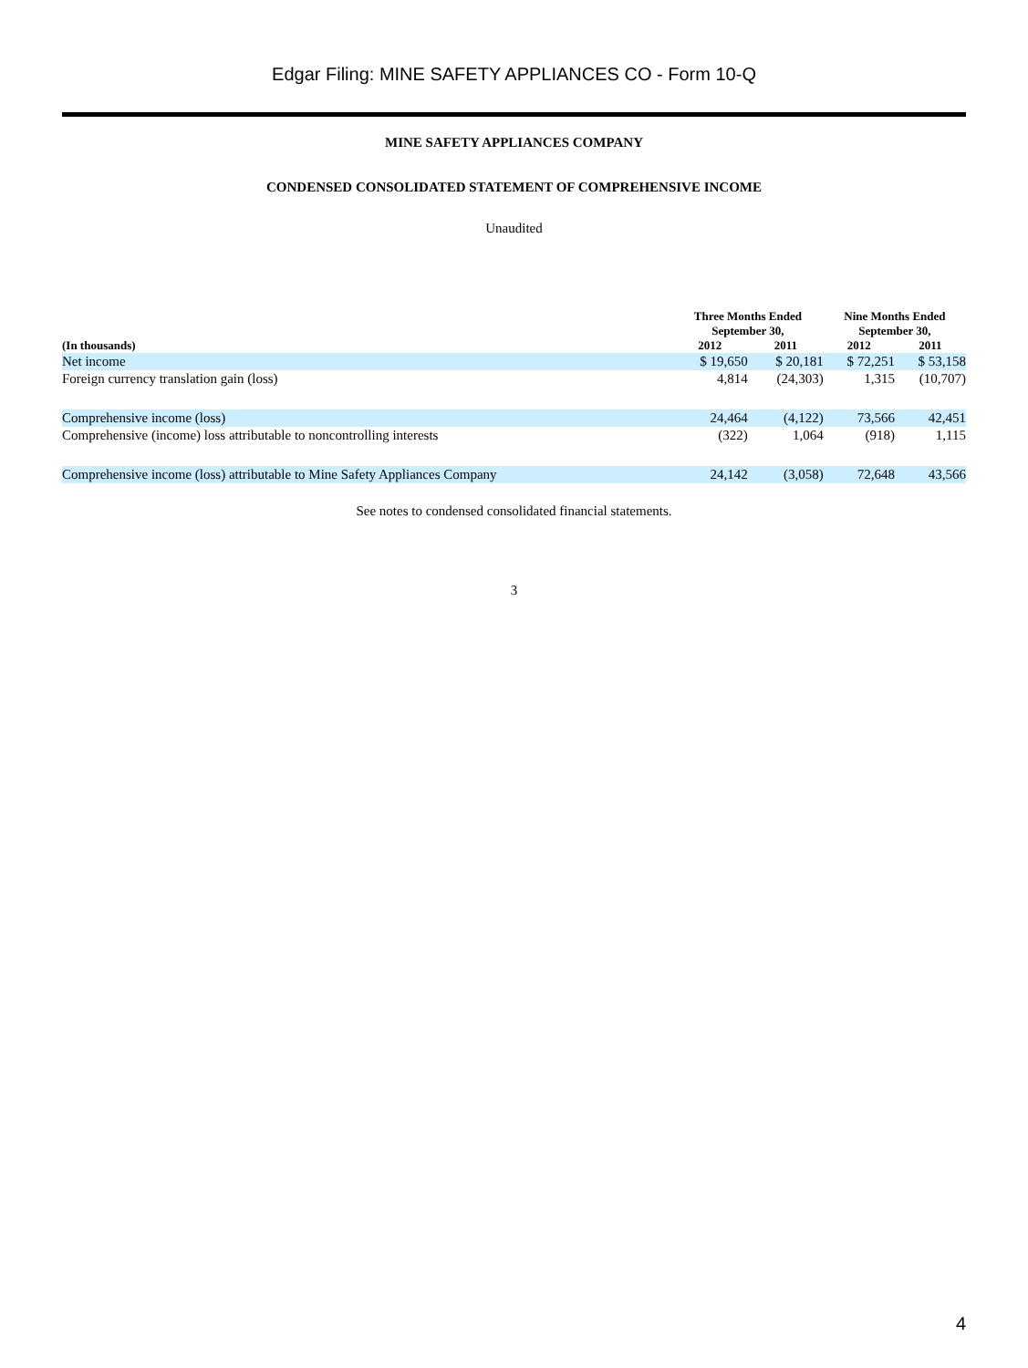Edgar Filing: MINE SAFETY APPLIANCES CO - Form 10-Q
MINE SAFETY APPLIANCES COMPANY
CONDENSED CONSOLIDATED STATEMENT OF COMPREHENSIVE INCOME
Unaudited
| | Three Months Ended September 30, | | Nine Months Ended September 30, | |
| --- | --- | --- | --- | --- |
| (In thousands) | 2012 | 2011 | 2012 | 2011 |
| Net income | $ 19,650 | $ 20,181 | $ 72,251 | $ 53,158 |
| Foreign currency translation gain (loss) | 4,814 | (24,303) | 1,315 | (10,707) |
| Comprehensive income (loss) | 24,464 | (4,122) | 73,566 | 42,451 |
| Comprehensive (income) loss attributable to noncontrolling interests | (322) | 1,064 | (918) | 1,115 |
| Comprehensive income (loss) attributable to Mine Safety Appliances Company | 24,142 | (3,058) | 72,648 | 43,566 |
See notes to condensed consolidated financial statements.
3
4